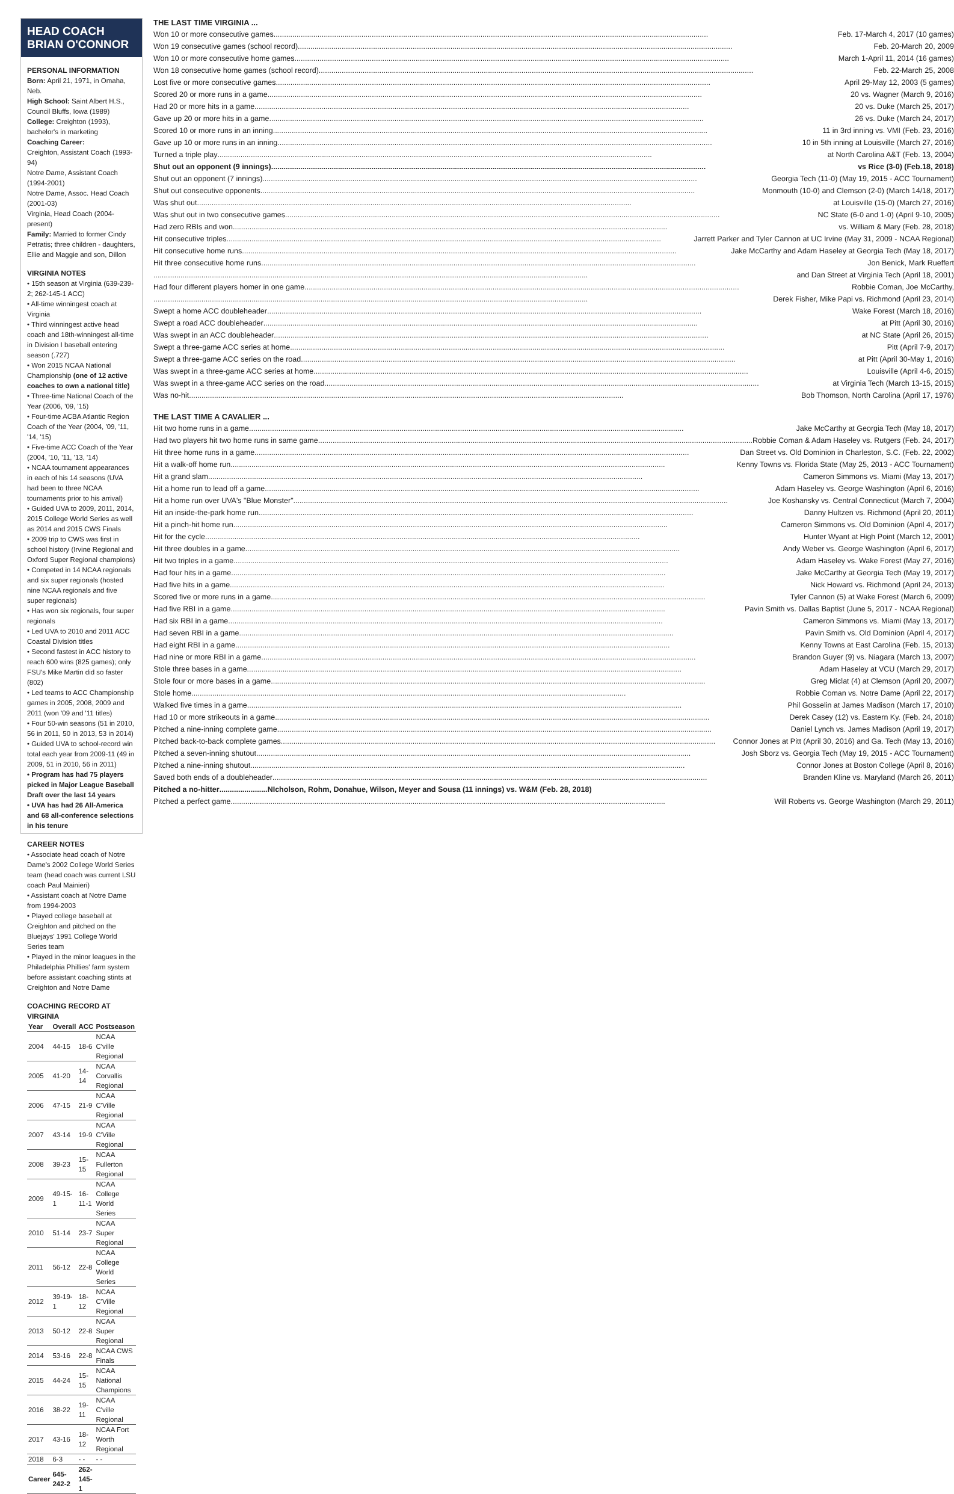HEAD COACH BRIAN O'CONNOR
PERSONAL INFORMATION
Born: April 21, 1971, in Omaha, Neb.
High School: Saint Albert H.S., Council Bluffs, Iowa (1989)
College: Creighton (1993), bachelor's in marketing
Coaching Career:
Creighton, Assistant Coach (1993-94)
Notre Dame, Assistant Coach (1994-2001)
Notre Dame, Assoc. Head Coach (2001-03)
Virginia, Head Coach (2004-present)
Family: Married to former Cindy Petratis; three children - daughters, Ellie and Maggie and son, Dillon
VIRGINIA NOTES
• 15th season at Virginia (639-239-2; 262-145-1 ACC)
• All-time winningest coach at Virginia
• Third winningest active head coach and 18th-winningest all-time in Division I baseball entering season (.727)
• Won 2015 NCAA National Championship (one of 12 active coaches to own a national title)
• Three-time National Coach of the Year (2006, '09, '15)
• Four-time ACBA Atlantic Region Coach of the Year (2004, '09, '11, '14, '15)
• Five-time ACC Coach of the Year (2004, '10, '11, '13, '14)
• NCAA tournament appearances in each of his 14 seasons (UVA had been to three NCAA tournaments prior to his arrival)
• Guided UVA to 2009, 2011, 2014, 2015 College World Series as well as 2014 and 2015 CWS Finals
• 2009 trip to CWS was first in school history (Irvine Regional and Oxford Super Regional champions)
• Competed in 14 NCAA regionals and six super regionals (hosted nine NCAA regionals and five super regionals)
• Has won six regionals, four super regionals
• Led UVA to 2010 and 2011 ACC Coastal Division titles
• Second fastest in ACC history to reach 600 wins (825 games); only FSU's Mike Martin did so faster (802)
• Led teams to ACC Championship games in 2005, 2008, 2009 and 2011 (won '09 and '11 titles)
• Four 50-win seasons (51 in 2010, 56 in 2011, 50 in 2013, 53 in 2014)
• Guided UVA to school-record win total each year from 2009-11 (49 in 2009, 51 in 2010, 56 in 2011)
• Program has had 75 players picked in Major League Baseball Draft over the last 14 years
• UVA has had 26 All-America and 68 all-conference selections in his tenure
CAREER NOTES
• Associate head coach of Notre Dame's 2002 College World Series team (head coach was current LSU coach Paul Mainieri)
• Assistant coach at Notre Dame from 1994-2003
• Played college baseball at Creighton and pitched on the Bluejays' 1991 College World Series team
• Played in the minor leagues in the Philadelphia Phillies' farm system before assistant coaching stints at Creighton and Notre Dame
COACHING RECORD AT VIRGINIA
| Year | Overall | ACC | Postseason |
| --- | --- | --- | --- |
| 2004 | 44-15 | 18-6 | NCAA C'ville Regional |
| 2005 | 41-20 | 14-14 | NCAA Corvallis Regional |
| 2006 | 47-15 | 21-9 | NCAA C'Ville Regional |
| 2007 | 43-14 | 19-9 | NCAA C'Ville Regional |
| 2008 | 39-23 | 15-15 | NCAA Fullerton Regional |
| 2009 | 49-15-1 | 16-11-1 | NCAA College World Series |
| 2010 | 51-14 | 23-7 | NCAA Super Regional |
| 2011 | 56-12 | 22-8 | NCAA College World Series |
| 2012 | 39-19-1 | 18-12 | NCAA C'Ville Regional |
| 2013 | 50-12 | 22-8 | NCAA Super Regional |
| 2014 | 53-16 | 22-8 | NCAA CWS Finals |
| 2015 | 44-24 | 15-15 | NCAA National Champions |
| 2016 | 38-22 | 19-11 | NCAA C'ville Regional |
| 2017 | 43-16 | 18-12 | NCAA Fort Worth Regional |
| 2018 | 6-3 | - - | - - |
| Career | 645-242-2 | 262-145-1 | |
THE LAST TIME VIRGINIA ...
Won 10 or more consecutive games Feb. 17-March 4, 2017 (10 games)
Won 19 consecutive games (school record) Feb. 20-March 20, 2009
Won 10 or more consecutive home games March 1-April 11, 2014 (16 games)
Won 18 consecutive home games (school record) Feb. 22-March 25, 2008
Lost five or more consecutive games April 29-May 12, 2003 (5 games)
Scored 20 or more runs in a game 20 vs. Wagner (March 9, 2016)
Had 20 or more hits in a game 20 vs. Duke (March 25, 2017)
Gave up 20 or more hits in a game 26 vs. Duke (March 24, 2017)
Scored 10 or more runs in an inning 11 in 3rd inning vs. VMI (Feb. 23, 2016)
Gave up 10 or more runs in an inning 10 in 5th inning at Louisville (March 27, 2016)
Turned a triple play at North Carolina A&T (Feb. 13, 2004)
Shut out an opponent (9 innings) vs Rice (3-0) (Feb.18, 2018)
Shut out an opponent (7 innings) Georgia Tech (11-0) (May 19, 2015 - ACC Tournament)
Shut out consecutive opponents Monmouth (10-0) and Clemson (2-0) (March 14/18, 2017)
Was shut out at Louisville (15-0) (March 27, 2016)
Was shut out in two consecutive games NC State (6-0 and 1-0) (April 9-10, 2005)
Had zero RBIs and won vs. William & Mary (Feb. 28, 2018)
Hit consecutive triples Jarrett Parker and Tyler Cannon at UC Irvine (May 31, 2009 - NCAA Regional)
Hit consecutive home runs Jake McCarthy and Adam Haseley at Georgia Tech (May 18, 2017)
Hit three consecutive home runs Jon Benick, Mark Rueffert
and Dan Street at Virginia Tech (April 18, 2001)
Had four different players homer in one game Robbie Coman, Joe McCarthy,
Derek Fisher, Mike Papi vs. Richmond (April 23, 2014)
Swept a home ACC doubleheader Wake Forest (March 18, 2016)
Swept a road ACC doubleheader at Pitt (April 30, 2016)
Was swept in an ACC doubleheader at NC State (April 26, 2015)
Swept a three-game ACC series at home Pitt (April 7-9, 2017)
Swept a three-game ACC series on the road at Pitt (April 30-May 1, 2016)
Was swept in a three-game ACC series at home Louisville (April 4-6, 2015)
Was swept in a three-game ACC series on the road at Virginia Tech (March 13-15, 2015)
Was no-hit Bob Thomson, North Carolina (April 17, 1976)
THE LAST TIME A CAVALIER ...
Hit two home runs in a game Jake McCarthy at Georgia Tech (May 18, 2017)
Had two players hit two home runs in same game Robbie Coman & Adam Haseley vs. Rutgers (Feb. 24, 2017)
Hit three home runs in a game Dan Street vs. Old Dominion in Charleston, S.C. (Feb. 22, 2002)
Hit a walk-off home run Kenny Towns vs. Florida State (May 25, 2013 - ACC Tournament)
Hit a grand slam Cameron Simmons vs. Miami (May 13, 2017)
Hit a home run to lead off a game Adam Haseley vs. George Washington (April 6, 2016)
Hit a home run over UVA's "Blue Monster" Joe Koshansky vs. Central Connecticut (March 7, 2004)
Hit an inside-the-park home run Danny Hultzen vs. Richmond (April 20, 2011)
Hit a pinch-hit home run Cameron Simmons vs. Old Dominion (April 4, 2017)
Hit for the cycle Hunter Wyant at High Point (March 12, 2001)
Hit three doubles in a game Andy Weber vs. George Washington (April 6, 2017)
Hit two triples in a game Adam Haseley vs. Wake Forest (May 27, 2016)
Had four hits in a game Jake McCarthy at Georgia Tech (May 19, 2017)
Had five hits in a game Nick Howard vs. Richmond (April 24, 2013)
Scored five or more runs in a game Tyler Cannon (5) at Wake Forest (March 6, 2009)
Had five RBI in a game Pavin Smith vs. Dallas Baptist (June 5, 2017 - NCAA Regional)
Had six RBI in a game Cameron Simmons vs. Miami (May 13, 2017)
Had seven RBI in a game Pavin Smith vs. Old Dominion (April 4, 2017)
Had eight RBI in a game Kenny Towns at East Carolina (Feb. 15, 2013)
Had nine or more RBI in a game Brandon Guyer (9) vs. Niagara (March 13, 2007)
Stole three bases in a game Adam Haseley at VCU (March 29, 2017)
Stole four or more bases in a game Greg Miclat (4) at Clemson (April 20, 2007)
Stole home Robbie Coman vs. Notre Dame (April 22, 2017)
Walked five times in a game Phil Gosselin at James Madison (March 17, 2010)
Had 10 or more strikeouts in a game Derek Casey (12) vs. Eastern Ky. (Feb. 24, 2018)
Pitched a nine-inning complete game Daniel Lynch vs. James Madison (April 19, 2017)
Pitched back-to-back complete games Connor Jones at Pitt (April 30, 2016) and Ga. Tech (May 13, 2016)
Pitched a seven-inning shutout Josh Sborz vs. Georgia Tech (May 19, 2015 - ACC Tournament)
Pitched a nine-inning shutout Connor Jones at Boston College (April 8, 2016)
Saved both ends of a doubleheader Branden Kline vs. Maryland (March 26, 2011)
Pitched a no-hitter NIcholson, Rohm, Donahue, Wilson, Meyer and Sousa (11 innings) vs. W&M (Feb. 28, 2018)
Pitched a perfect game Will Roberts vs. George Washington (March 29, 2011)